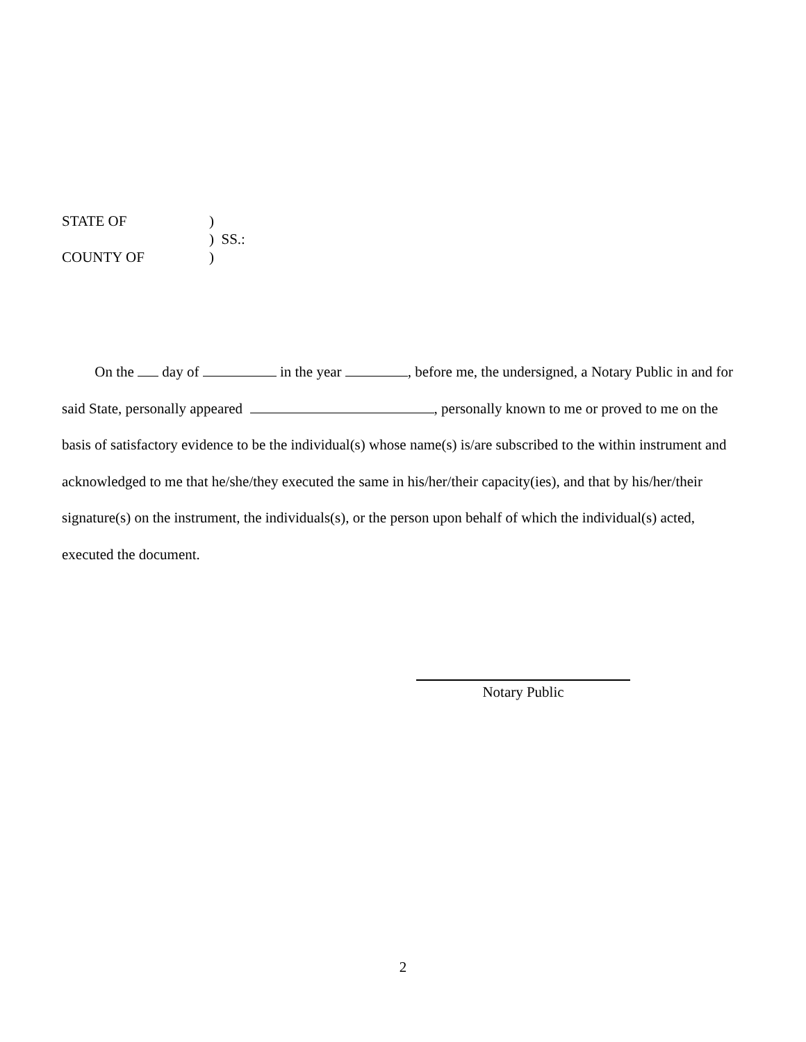STATE OF)
) SS.:
COUNTY OF)
On the day of in the year , before me, the undersigned, a Notary Public in and for said State, personally appeared , personally known to me or proved to me on the basis of satisfactory evidence to be the individual(s) whose name(s) is/are subscribed to the within instrument and acknowledged to me that he/she/they executed the same in his/her/their capacity(ies), and that by his/her/their signature(s) on the instrument, the individuals(s), or the person upon behalf of which the individual(s) acted, executed the document.
Notary Public
2